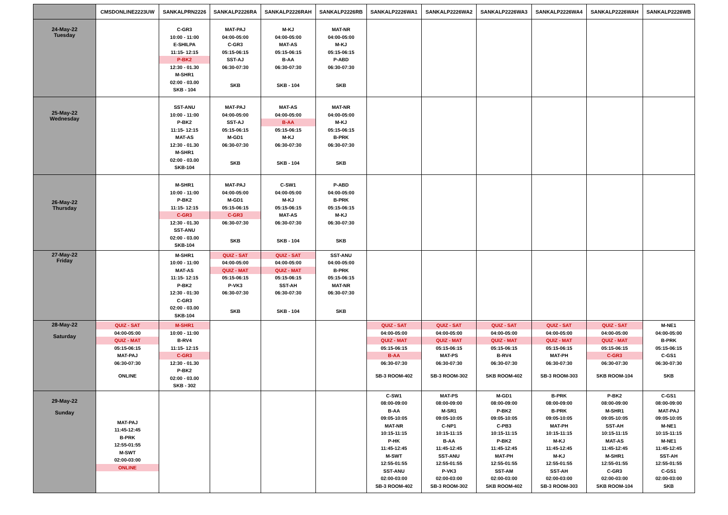| | CMSDONLINE2223UW | SANKALPRN2226 | SANKALP2226RA | SANKALP2226RAH | SANKALP2226RB | SANKALP2226WA1 | SANKALP2226WA2 | SANKALP2226WA3 | SANKALP2226WA4 | SANKALP2226WAH | SANKALP2226WB |
| --- | --- | --- | --- | --- | --- | --- | --- | --- | --- | --- | --- |
| 24-May-22 Tuesday | | C-GR3 10:00 - 11:00 E-SHILPA 11:15- 12:15 P-BK2 12:30 - 01.30 M-SHR1 02:00 - 03.00 SKB - 104 | MAT-PAJ 04:00-05:00 C-GR3 05:15-06:15 SST-AJ 06:30-07:30 SKB | M-KJ 04:00-05:00 MAT-AS 05:15-06:15 B-AA 06:30-07:30 SKB - 104 | MAT-NR 04:00-05:00 M-KJ 05:15-06:15 P-ABD 06:30-07:30 SKB | | | | | | |
| 25-May-22 Wednesday | | SST-ANU 10:00 - 11:00 P-BK2 11:15- 12:15 MAT-AS 12:30 - 01.30 M-SHR1 02:00 - 03.00 SKB-104 | MAT-PAJ 04:00-05:00 SST-AJ 05:15-06:15 M-GD1 06:30-07:30 SKB | MAT-AS 04:00-05:00 B-AA 05:15-06:15 M-KJ 06:30-07:30 SKB - 104 | MAT-NR 04:00-05:00 M-KJ 05:15-06:15 B-PRK 06:30-07:30 SKB | | | | | | |
| 26-May-22 Thursday | | M-SHR1 10:00 - 11:00 P-BK2 11:15- 12:15 C-GR3 12:30 - 01.30 SST-ANU 02:00 - 03.00 SKB-104 | MAT-PAJ 04:00-05:00 M-GD1 05:15-06:15 C-GR3 06:30-07:30 SKB | C-SW1 04:00-05:00 M-KJ 05:15-06:15 MAT-AS 06:30-07:30 SKB - 104 | P-ABD 04:00-05:00 B-PRK 05:15-06:15 M-KJ 06:30-07:30 SKB | | | | | | |
| 27-May-22 Friday | | M-SHR1 10:00 - 11:00 MAT-AS 11:15- 12:15 P-BK2 12:30 - 01:30 C-GR3 02:00 - 03.00 SKB-104 | QUIZ - SAT 04:00-05:00 QUIZ - MAT 05:15-06:15 P-VK3 06:30-07:30 SKB | QUIZ - SAT 04:00-05:00 QUIZ - MAT 05:15-06:15 SST-AH 06:30-07:30 SKB - 104 | SST-ANU 04:00-05:00 B-PRK 05:15-06:15 MAT-NR 06:30-07:30 SKB | | | | | | |
| 28-May-22 Saturday | QUIZ - SAT 04:00-05:00 QUIZ - MAT 05:15-06:15 MAT-PAJ 06:30-07:30 ONLINE | M-SHR1 10:00 - 11:00 B-RV4 11:15- 12:15 C-GR3 12:30 - 01.30 P-BK2 02:00 - 03.00 SKB - 302 | | | | QUIZ - SAT 04:00-05:00 QUIZ - MAT 05:15-06:15 B-AA 06:30-07:30 SB-3 ROOM-402 | QUIZ - SAT 04:00-05:00 QUIZ - MAT 05:15-06:15 MAT-PS 06:30-07:30 SB-3 ROOM-302 | QUIZ - SAT 04:00-05:00 QUIZ - MAT 05:15-06:15 B-RV4 06:30-07:30 SKB ROOM-402 | QUIZ - SAT 04:00-05:00 QUIZ - MAT 05:15-06:15 MAT-PH 06:30-07:30 SB-3 ROOM-303 | QUIZ - SAT 04:00-05:00 QUIZ - MAT 05:15-06:15 C-GR3 06:30-07:30 SKB ROOM-104 | M-NE1 04:00-05:00 B-PRK 05:15-06:15 C-GS1 06:30-07:30 SKB |
| 29-May-22 Sunday | MAT-PAJ 11:45-12:45 B-PRK 12:55-01:55 M-SWT 02:00-03:00 ONLINE | | | | | C-SW1 08:00-09:00 B-AA 09:05-10:05 MAT-NR 10:15-11:15 P-HK 11:45-12:45 M-SWT 12:55-01:55 SST-ANU 02:00-03:00 SB-3 ROOM-402 | MAT-PS 08:00-09:00 M-SR1 09:05-10:05 C-NP1 10:15-11:15 B-AA 11:45-12:45 SST-ANU 12:55-01:55 P-VK3 02:00-03:00 SB-3 ROOM-302 | M-GD1 08:00-09:00 P-BK2 09:05-10:05 C-PB3 10:15-11:15 P-BK2 11:45-12:45 MAT-PH 12:55-01:55 SST-AM 02:00-03:00 SKB ROOM-402 | B-PRK 08:00-09:00 B-PRK 09:05-10:05 MAT-PH 10:15-11:15 M-KJ 11:45-12:45 M-KJ 12:55-01:55 SST-AH 02:00-03:00 SB-3 ROOM-303 | P-BK2 08:00-09:00 M-SHR1 09:05-10:05 SST-AH 10:15-11:15 MAT-AS 11:45-12:45 M-SHR1 12:55-01:55 C-GR3 02:00-03:00 SKB ROOM-104 | C-GS1 08:00-09:00 MAT-PAJ 09:05-10:05 M-NE1 10:15-11:15 M-NE1 11:45-12:45 SST-AH 12:55-01:55 C-GS1 02:00-03:00 SKB |